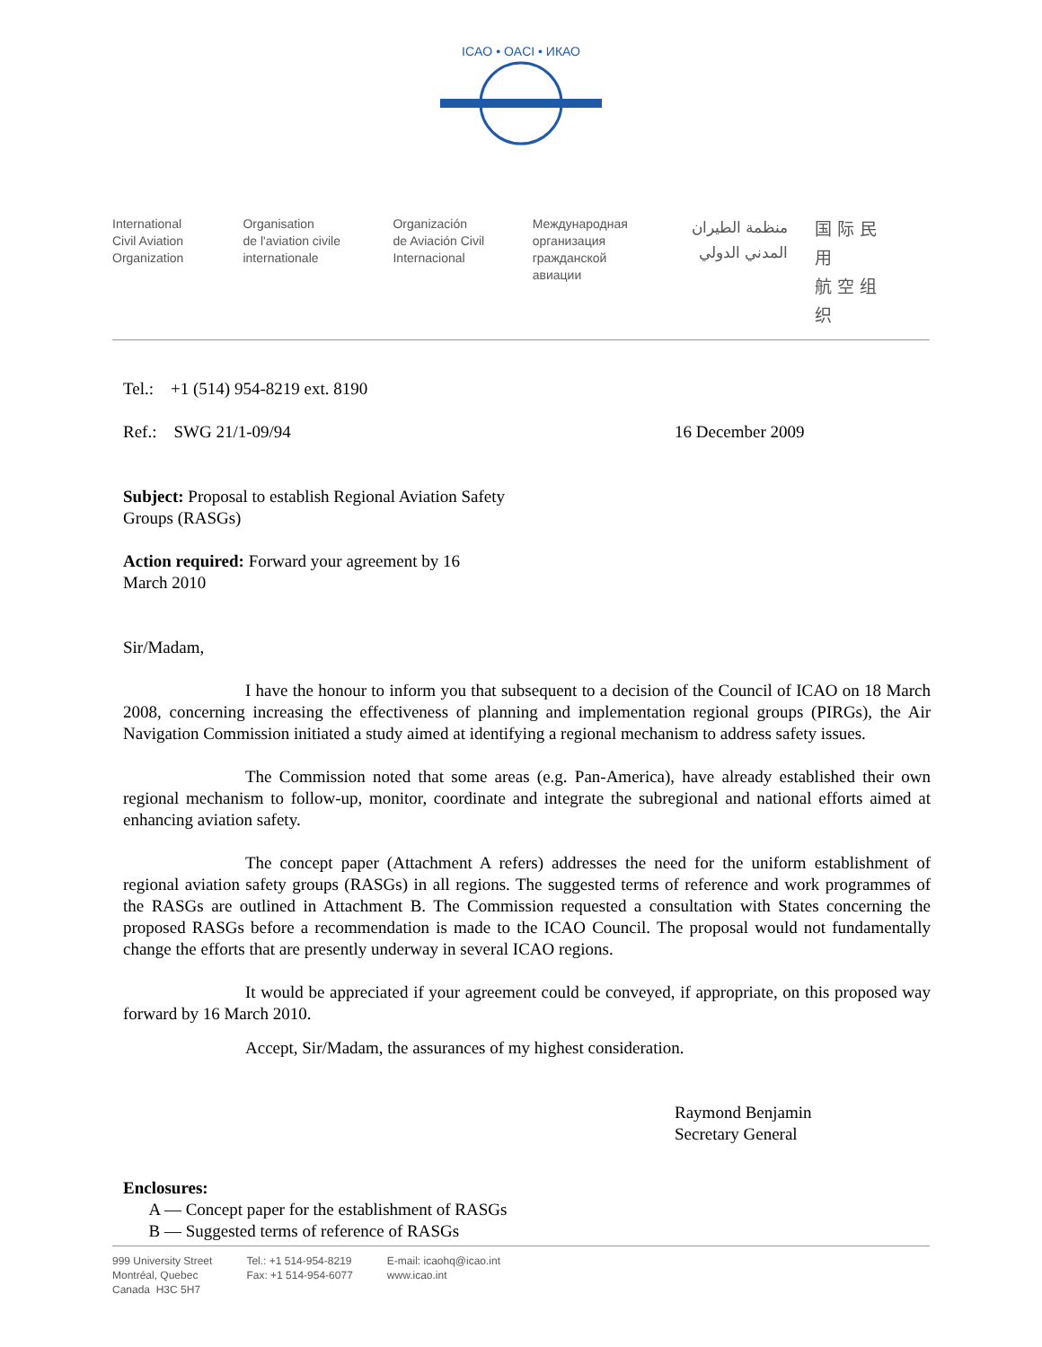ICAO • OACI • ИКАО
International
Civil Aviation
Organization
Organisation
de l'aviation civile
internationale
Organización
de Aviación Civil
Internacional
Международная
организация
гражданской
авиации
منظمة الطيران
المدني الدولي
国际民用
航空组织
Tel.: +1 (514) 954-8219 ext. 8190
Ref.: SWG 21/1-09/94 16 December 2009
Subject: Proposal to establish Regional Aviation Safety Groups (RASGs)
Action required: Forward your agreement by 16 March 2010
Sir/Madam,
I have the honour to inform you that subsequent to a decision of the Council of ICAO on 18 March 2008, concerning increasing the effectiveness of planning and implementation regional groups (PIRGs), the Air Navigation Commission initiated a study aimed at identifying a regional mechanism to address safety issues.
The Commission noted that some areas (e.g. Pan-America), have already established their own regional mechanism to follow-up, monitor, coordinate and integrate the subregional and national efforts aimed at enhancing aviation safety.
The concept paper (Attachment A refers) addresses the need for the uniform establishment of regional aviation safety groups (RASGs) in all regions. The suggested terms of reference and work programmes of the RASGs are outlined in Attachment B. The Commission requested a consultation with States concerning the proposed RASGs before a recommendation is made to the ICAO Council. The proposal would not fundamentally change the efforts that are presently underway in several ICAO regions.
It would be appreciated if your agreement could be conveyed, if appropriate, on this proposed way forward by 16 March 2010.
Accept, Sir/Madam, the assurances of my highest consideration.
Raymond Benjamin
Secretary General
Enclosures:
A — Concept paper for the establishment of RASGs
B — Suggested terms of reference of RASGs
999 University Street
Montréal, Quebec
Canada H3C 5H7
Tel.: +1 514-954-8219
Fax: +1 514-954-6077
E-mail: icaohq@icao.int
www.icao.int